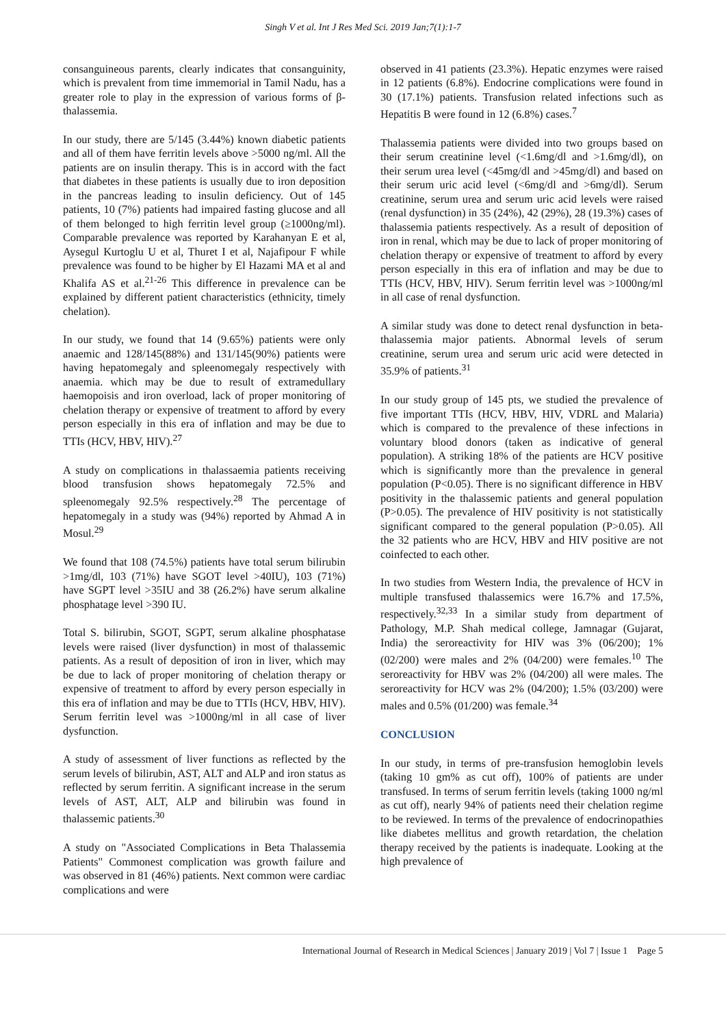Singh V et al. Int J Res Med Sci. 2019 Jan;7(1):1-7
consanguineous parents, clearly indicates that consanguinity, which is prevalent from time immemorial in Tamil Nadu, has a greater role to play in the expression of various forms of β-thalassemia.
In our study, there are 5/145 (3.44%) known diabetic patients and all of them have ferritin levels above >5000 ng/ml. All the patients are on insulin therapy. This is in accord with the fact that diabetes in these patients is usually due to iron deposition in the pancreas leading to insulin deficiency. Out of 145 patients, 10 (7%) patients had impaired fasting glucose and all of them belonged to high ferritin level group (≥1000ng/ml). Comparable prevalence was reported by Karahanyan E et al, Aysegul Kurtoglu U et al, Thuret I et al, Najafipour F while prevalence was found to be higher by El Hazami MA et al and Khalifa AS et al.<sup>21-26</sup> This difference in prevalence can be explained by different patient characteristics (ethnicity, timely chelation).
In our study, we found that 14 (9.65%) patients were only anaemic and 128/145(88%) and 131/145(90%) patients were having hepatomegaly and spleenomegaly respectively with anaemia. which may be due to result of extramedullary haemopoisis and iron overload, lack of proper monitoring of chelation therapy or expensive of treatment to afford by every person especially in this era of inflation and may be due to TTIs (HCV, HBV, HIV).<sup>27</sup>
A study on complications in thalassaemia patients receiving blood transfusion shows hepatomegaly 72.5% and spleenomegaly 92.5% respectively.<sup>28</sup> The percentage of hepatomegaly in a study was (94%) reported by Ahmad A in Mosul.<sup>29</sup>
We found that 108 (74.5%) patients have total serum bilirubin >1mg/dl, 103 (71%) have SGOT level >40IU), 103 (71%) have SGPT level >35IU and 38 (26.2%) have serum alkaline phosphatage level >390 IU.
Total S. bilirubin, SGOT, SGPT, serum alkaline phosphatase levels were raised (liver dysfunction) in most of thalassemic patients. As a result of deposition of iron in liver, which may be due to lack of proper monitoring of chelation therapy or expensive of treatment to afford by every person especially in this era of inflation and may be due to TTIs (HCV, HBV, HIV). Serum ferritin level was >1000ng/ml in all case of liver dysfunction.
A study of assessment of liver functions as reflected by the serum levels of bilirubin, AST, ALT and ALP and iron status as reflected by serum ferritin. A significant increase in the serum levels of AST, ALT, ALP and bilirubin was found in thalassemic patients.<sup>30</sup>
A study on "Associated Complications in Beta Thalassemia Patients" Commonest complication was growth failure and was observed in 81 (46%) patients. Next common were cardiac complications and were
observed in 41 patients (23.3%). Hepatic enzymes were raised in 12 patients (6.8%). Endocrine complications were found in 30 (17.1%) patients. Transfusion related infections such as Hepatitis B were found in 12 (6.8%) cases.<sup>7</sup>
Thalassemia patients were divided into two groups based on their serum creatinine level (<1.6mg/dl and >1.6mg/dl), on their serum urea level (<45mg/dl and >45mg/dl) and based on their serum uric acid level (<6mg/dl and >6mg/dl). Serum creatinine, serum urea and serum uric acid levels were raised (renal dysfunction) in 35 (24%), 42 (29%), 28 (19.3%) cases of thalassemia patients respectively. As a result of deposition of iron in renal, which may be due to lack of proper monitoring of chelation therapy or expensive of treatment to afford by every person especially in this era of inflation and may be due to TTIs (HCV, HBV, HIV). Serum ferritin level was >1000ng/ml in all case of renal dysfunction.
A similar study was done to detect renal dysfunction in beta-thalassemia major patients. Abnormal levels of serum creatinine, serum urea and serum uric acid were detected in 35.9% of patients.<sup>31</sup>
In our study group of 145 pts, we studied the prevalence of five important TTIs (HCV, HBV, HIV, VDRL and Malaria) which is compared to the prevalence of these infections in voluntary blood donors (taken as indicative of general population). A striking 18% of the patients are HCV positive which is significantly more than the prevalence in general population (P<0.05). There is no significant difference in HBV positivity in the thalassemic patients and general population (P>0.05). The prevalence of HIV positivity is not statistically significant compared to the general population (P>0.05). All the 32 patients who are HCV, HBV and HIV positive are not coinfected to each other.
In two studies from Western India, the prevalence of HCV in multiple transfused thalassemics were 16.7% and 17.5%, respectively.<sup>32,33</sup> In a similar study from department of Pathology, M.P. Shah medical college, Jamnagar (Gujarat, India) the seroreactivity for HIV was 3% (06/200); 1% (02/200) were males and 2% (04/200) were females.<sup>10</sup> The seroreactivity for HBV was 2% (04/200) all were males. The seroreactivity for HCV was 2% (04/200); 1.5% (03/200) were males and 0.5% (01/200) was female.<sup>34</sup>
CONCLUSION
In our study, in terms of pre-transfusion hemoglobin levels (taking 10 gm% as cut off), 100% of patients are under transfused. In terms of serum ferritin levels (taking 1000 ng/ml as cut off), nearly 94% of patients need their chelation regime to be reviewed. In terms of the prevalence of endocrinopathies like diabetes mellitus and growth retardation, the chelation therapy received by the patients is inadequate. Looking at the high prevalence of
International Journal of Research in Medical Sciences | January 2019 | Vol 7 | Issue 1 Page 5